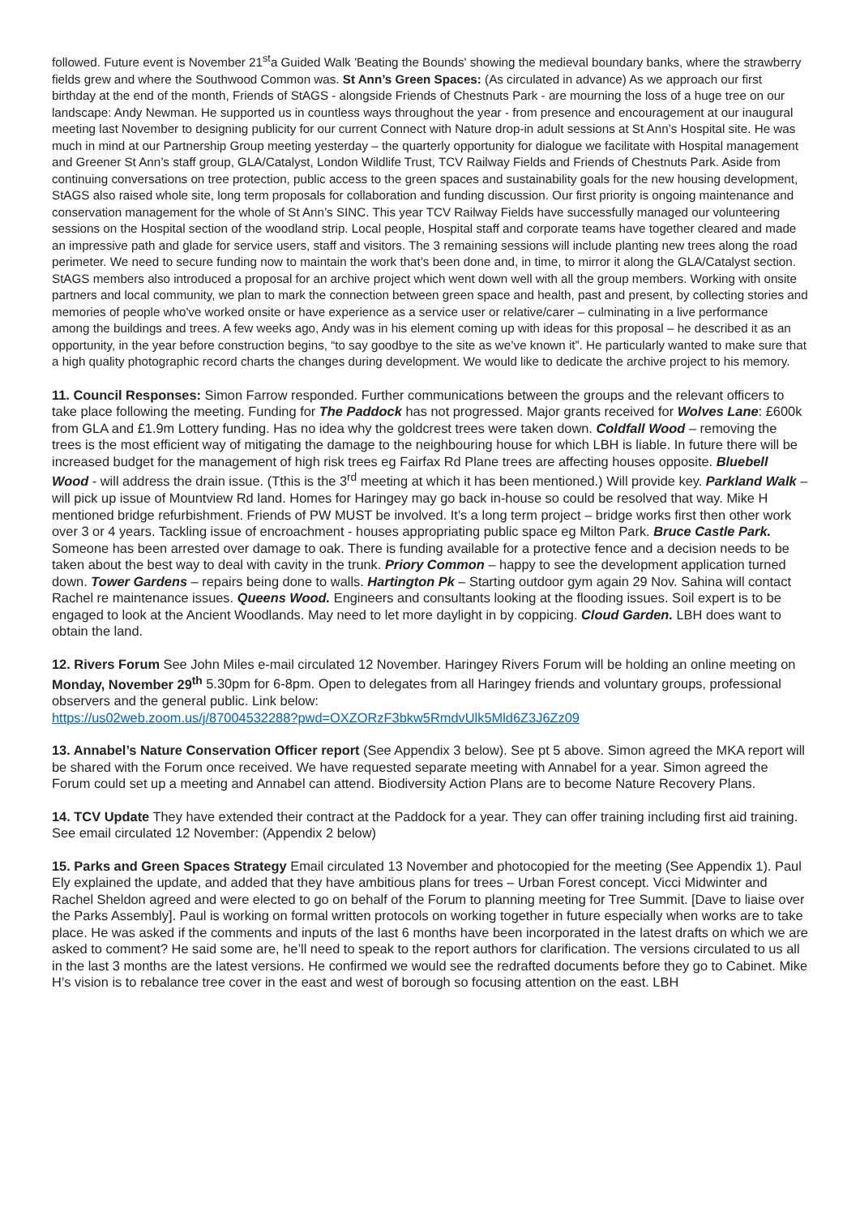followed. Future event is November 21<sup>st</sup>a Guided Walk 'Beating the Bounds' showing the medieval boundary banks, where the strawberry fields grew and where the Southwood Common was. St Ann’s Green Spaces: (As circulated in advance) As we approach our first birthday at the end of the month, Friends of StAGS - alongside Friends of Chestnuts Park - are mourning the loss of a huge tree on our landscape: Andy Newman. He supported us in countless ways throughout the year - from presence and encouragement at our inaugural meeting last November to designing publicity for our current Connect with Nature drop-in adult sessions at St Ann’s Hospital site. He was much in mind at our Partnership Group meeting yesterday – the quarterly opportunity for dialogue we facilitate with Hospital management and Greener St Ann’s staff group, GLA/Catalyst, London Wildlife Trust, TCV Railway Fields and Friends of Chestnuts Park. Aside from continuing conversations on tree protection, public access to the green spaces and sustainability goals for the new housing development, StAGS also raised whole site, long term proposals for collaboration and funding discussion. Our first priority is ongoing maintenance and conservation management for the whole of St Ann’s SINC. This year TCV Railway Fields have successfully managed our volunteering sessions on the Hospital section of the woodland strip. Local people, Hospital staff and corporate teams have together cleared and made an impressive path and glade for service users, staff and visitors. The 3 remaining sessions will include planting new trees along the road perimeter. We need to secure funding now to maintain the work that’s been done and, in time, to mirror it along the GLA/Catalyst section. StAGS members also introduced a proposal for an archive project which went down well with all the group members. Working with onsite partners and local community, we plan to mark the connection between green space and health, past and present, by collecting stories and memories of people who've worked onsite or have experience as a service user or relative/carer – culminating in a live performance among the buildings and trees. A few weeks ago, Andy was in his element coming up with ideas for this proposal – he described it as an opportunity, in the year before construction begins, “to say goodbye to the site as we’ve known it”. He particularly wanted to make sure that a high quality photographic record charts the changes during development. We would like to dedicate the archive project to his memory.
11. Council Responses: Simon Farrow responded. Further communications between the groups and the relevant officers to take place following the meeting. Funding for The Paddock has not progressed. Major grants received for Wolves Lane: £600k from GLA and £1.9m Lottery funding. Has no idea why the goldcrest trees were taken down. Coldfall Wood – removing the trees is the most efficient way of mitigating the damage to the neighbouring house for which LBH is liable. In future there will be increased budget for the management of high risk trees eg Fairfax Rd Plane trees are affecting houses opposite. Bluebell Wood - will address the drain issue. (Tthis is the 3<sup>rd</sup> meeting at which it has been mentioned.) Will provide key. Parkland Walk – will pick up issue of Mountview Rd land. Homes for Haringey may go back in-house so could be resolved that way. Mike H mentioned bridge refurbishment. Friends of PW MUST be involved. It’s a long term project – bridge works first then other work over 3 or 4 years. Tackling issue of encroachment - houses appropriating public space eg Milton Park. Bruce Castle Park. Someone has been arrested over damage to oak. There is funding available for a protective fence and a decision needs to be taken about the best way to deal with cavity in the trunk. Priory Common – happy to see the development application turned down. Tower Gardens – repairs being done to walls. Hartington Pk – Starting outdoor gym again 29 Nov. Sahina will contact Rachel re maintenance issues. Queens Wood. Engineers and consultants looking at the flooding issues. Soil expert is to be engaged to look at the Ancient Woodlands. May need to let more daylight in by coppicing. Cloud Garden. LBH does want to obtain the land.
12. Rivers Forum See John Miles e-mail circulated 12 November. Haringey Rivers Forum will be holding an online meeting on Monday, November 29<sup>th</sup> 5.30pm for 6-8pm. Open to delegates from all Haringey friends and voluntary groups, professional observers and the general public. Link below:
https://us02web.zoom.us/j/87004532288?pwd=OXZORzF3bkw5RmdvUlk5Mld6Z3J6Zz09
13. Annabel’s Nature Conservation Officer report (See Appendix 3 below). See pt 5 above. Simon agreed the MKA report will be shared with the Forum once received. We have requested separate meeting with Annabel for a year. Simon agreed the Forum could set up a meeting and Annabel can attend. Biodiversity Action Plans are to become Nature Recovery Plans.
14. TCV Update They have extended their contract at the Paddock for a year. They can offer training including first aid training. See email circulated 12 November: (Appendix 2 below)
15. Parks and Green Spaces Strategy Email circulated 13 November and photocopied for the meeting (See Appendix 1). Paul Ely explained the update, and added that they have ambitious plans for trees – Urban Forest concept. Vicci Midwinter and Rachel Sheldon agreed and were elected to go on behalf of the Forum to planning meeting for Tree Summit. [Dave to liaise over the Parks Assembly]. Paul is working on formal written protocols on working together in future especially when works are to take place. He was asked if the comments and inputs of the last 6 months have been incorporated in the latest drafts on which we are asked to comment? He said some are, he’ll need to speak to the report authors for clarification. The versions circulated to us all in the last 3 months are the latest versions. He confirmed we would see the redrafted documents before they go to Cabinet. Mike H’s vision is to rebalance tree cover in the east and west of borough so focusing attention on the east. LBH